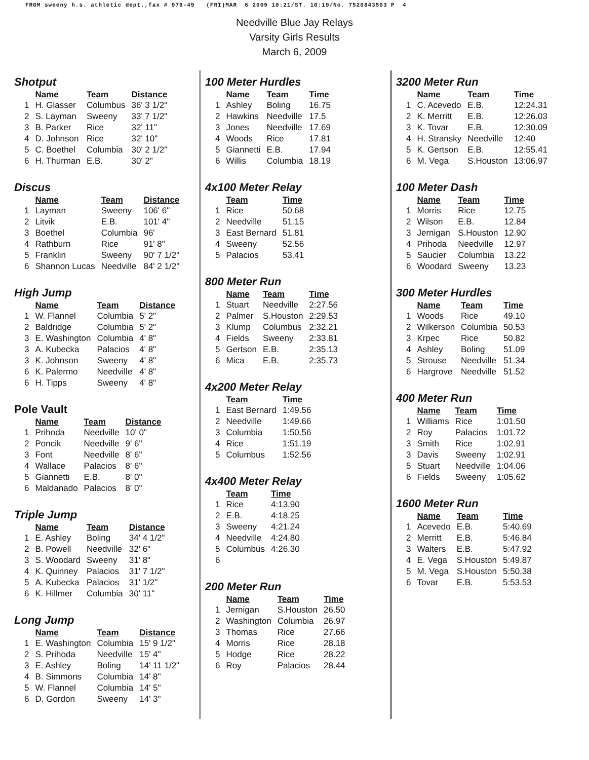FROM sweeny h.s. athletic dept.,fax # 979-49 (FRI)MAR 6 2009 10:21/ST. 10:19/No. 7520843503 P 4
Needville Blue Jay Relays
Varsity Girls Results
March 6, 2009
Shotput
| | Name | Team | Distance |
| --- | --- | --- | --- |
| 1 | H. Glasser | Columbus | 36' 3 1/2" |
| 2 | S. Layman | Sweeny | 33' 7 1/2" |
| 3 | B. Parker | Rice | 32' 11" |
| 4 | D. Johnson | Rice | 32' 10" |
| 5 | C. Boethel | Columbia | 30' 2 1/2" |
| 6 | H. Thurman | E.B. | 30' 2" |
Discus
| | Name | Team | Distance |
| --- | --- | --- | --- |
| 1 | Layman | Sweeny | 106' 6" |
| 2 | Litvik | E.B. | 101' 4" |
| 3 | Boethel | Columbia | 96' |
| 4 | Rathburn | Rice | 91' 8" |
| 5 | Franklin | Sweeny | 90' 7 1/2" |
| 6 | Shannon Lucas | Needville | 84' 2 1/2" |
High Jump
| | Name | Team | Distance |
| --- | --- | --- | --- |
| 1 | W. Flannel | Columbia | 5' 2" |
| 2 | Baldridge | Columbia | 5' 2" |
| 3 | E. Washington | Columbia | 4' 8" |
| 3 | A. Kubecka | Palacios | 4' 8" |
| 3 | K. Johnson | Sweeny | 4' 8" |
| 6 | K. Palermo | Needville | 4' 8" |
| 6 | H. Tipps | Sweeny | 4' 8" |
Pole Vault
| | Name | Team | Distance |
| --- | --- | --- | --- |
| 1 | Prihoda | Needville | 10' 0" |
| 2 | Poncik | Needville | 9' 6" |
| 3 | Font | Needville | 8' 6" |
| 4 | Wallace | Palacios | 8' 6" |
| 5 | Giannetti | E.B. | 8' 0" |
| 6 | Maldanado | Palacios | 8' 0" |
Triple Jump
| | Name | Team | Distance |
| --- | --- | --- | --- |
| 1 | E. Ashley | Boling | 34' 4 1/2" |
| 2 | B. Powell | Needville | 32' 6" |
| 3 | S. Woodard | Sweeny | 31' 8" |
| 4 | K. Quinney | Palacios | 31' 7 1/2" |
| 5 | A. Kubecka | Palacios | 31' 1/2" |
| 6 | K. Hillmer | Columbia | 30' 11" |
Long Jump
| | Name | Team | Distance |
| --- | --- | --- | --- |
| 1 | E. Washington | Columbia | 15' 9 1/2" |
| 2 | S. Prihoda | Needville | 15' 4" |
| 3 | E. Ashley | Boling | 14' 11 1/2" |
| 4 | B. Simmons | Columbia | 14' 8" |
| 5 | W. Flannel | Columbia | 14' 5" |
| 6 | D. Gordon | Sweeny | 14' 3" |
100 Meter Hurdles
| | Name | Team | Time |
| --- | --- | --- | --- |
| 1 | Ashley | Boling | 16.75 |
| 2 | Hawkins | Needville | 17.5 |
| 3 | Jones | Needville | 17.69 |
| 4 | Woods | Rice | 17.81 |
| 5 | Giannetti | E.B. | 17.94 |
| 6 | Willis | Columbia | 18.19 |
4x100 Meter Relay
| | Team | Time |
| --- | --- | --- |
| 1 | Rice | 50.68 |
| 2 | Needville | 51.15 |
| 3 | East Bernard | 51.81 |
| 4 | Sweeny | 52.56 |
| 5 | Palacios | 53.41 |
800 Meter Run
| | Name | Team | Time |
| --- | --- | --- | --- |
| 1 | Stuart | Needville | 2:27.56 |
| 2 | Palmer | S.Houston | 2:29.53 |
| 3 | Klump | Columbus | 2:32.21 |
| 4 | Fields | Sweeny | 2:33.81 |
| 5 | Gertson | E.B. | 2:35.13 |
| 6 | Mica | E.B. | 2:35.73 |
4x200 Meter Relay
| | Team | Time |
| --- | --- | --- |
| 1 | East Bernard | 1:49.56 |
| 2 | Needville | 1:49.66 |
| 3 | Columbia | 1:50.56 |
| 4 | Rice | 1:51.19 |
| 5 | Columbus | 1:52.56 |
4x400 Meter Relay
| | Team | Time |
| --- | --- | --- |
| 1 | Rice | 4:13.90 |
| 2 | E.B. | 4:18.25 |
| 3 | Sweeny | 4:21.24 |
| 4 | Needville | 4:24.80 |
| 5 | Columbus | 4:26.30 |
| 6 | | |
200 Meter Run
| | Name | Team | Time |
| --- | --- | --- | --- |
| 1 | Jernigan | S.Houston | 26.50 |
| 2 | Washington | Columbia | 26.97 |
| 3 | Thomas | Rice | 27.66 |
| 4 | Morris | Rice | 28.18 |
| 5 | Hodge | Rice | 28.22 |
| 6 | Roy | Palacios | 28.44 |
3200 Meter Run
| | Name | Team | Time |
| --- | --- | --- | --- |
| 1 | C. Acevedo | E.B. | 12:24.31 |
| 2 | K. Merritt | E.B. | 12:26.03 |
| 3 | K. Tovar | E.B. | 12:30.09 |
| 4 | H. Stransky | Needville | 12:40 |
| 5 | K. Gertson | E.B. | 12:55.41 |
| 6 | M. Vega | S.Houston | 13:06.97 |
100 Meter Dash
| | Name | Team | Time |
| --- | --- | --- | --- |
| 1 | Morris | Rice | 12.75 |
| 2 | Wilson | E.B. | 12.84 |
| 3 | Jernigan | S.Houston | 12.90 |
| 4 | Prihoda | Needville | 12.97 |
| 5 | Saucier | Columbia | 13.22 |
| 6 | Woodard | Sweeny | 13.23 |
300 Meter Hurdles
| | Name | Team | Time |
| --- | --- | --- | --- |
| 1 | Woods | Rice | 49.10 |
| 2 | Wilkerson | Columbia | 50.53 |
| 3 | Krpec | Rice | 50.82 |
| 4 | Ashley | Boling | 51.09 |
| 5 | Strouse | Needville | 51.34 |
| 6 | Hargrove | Needville | 51.52 |
400 Meter Run
| | Name | Team | Time |
| --- | --- | --- | --- |
| 1 | Williams | Rice | 1:01.50 |
| 2 | Roy | Palacios | 1:01.72 |
| 3 | Smith | Rice | 1:02.91 |
| 3 | Davis | Sweeny | 1:02.91 |
| 5 | Stuart | Needville | 1:04.06 |
| 6 | Fields | Sweeny | 1:05.62 |
1600 Meter Run
| | Name | Team | Time |
| --- | --- | --- | --- |
| 1 | Acevedo | E.B. | 5:40.69 |
| 2 | Merritt | E.B. | 5:46.84 |
| 3 | Walters | E.B. | 5:47.92 |
| 4 | E. Vega | S.Houston | 5:49.87 |
| 5 | M. Vega | S.Houston | 5:50.38 |
| 6 | Tovar | E.B. | 5:53.53 |